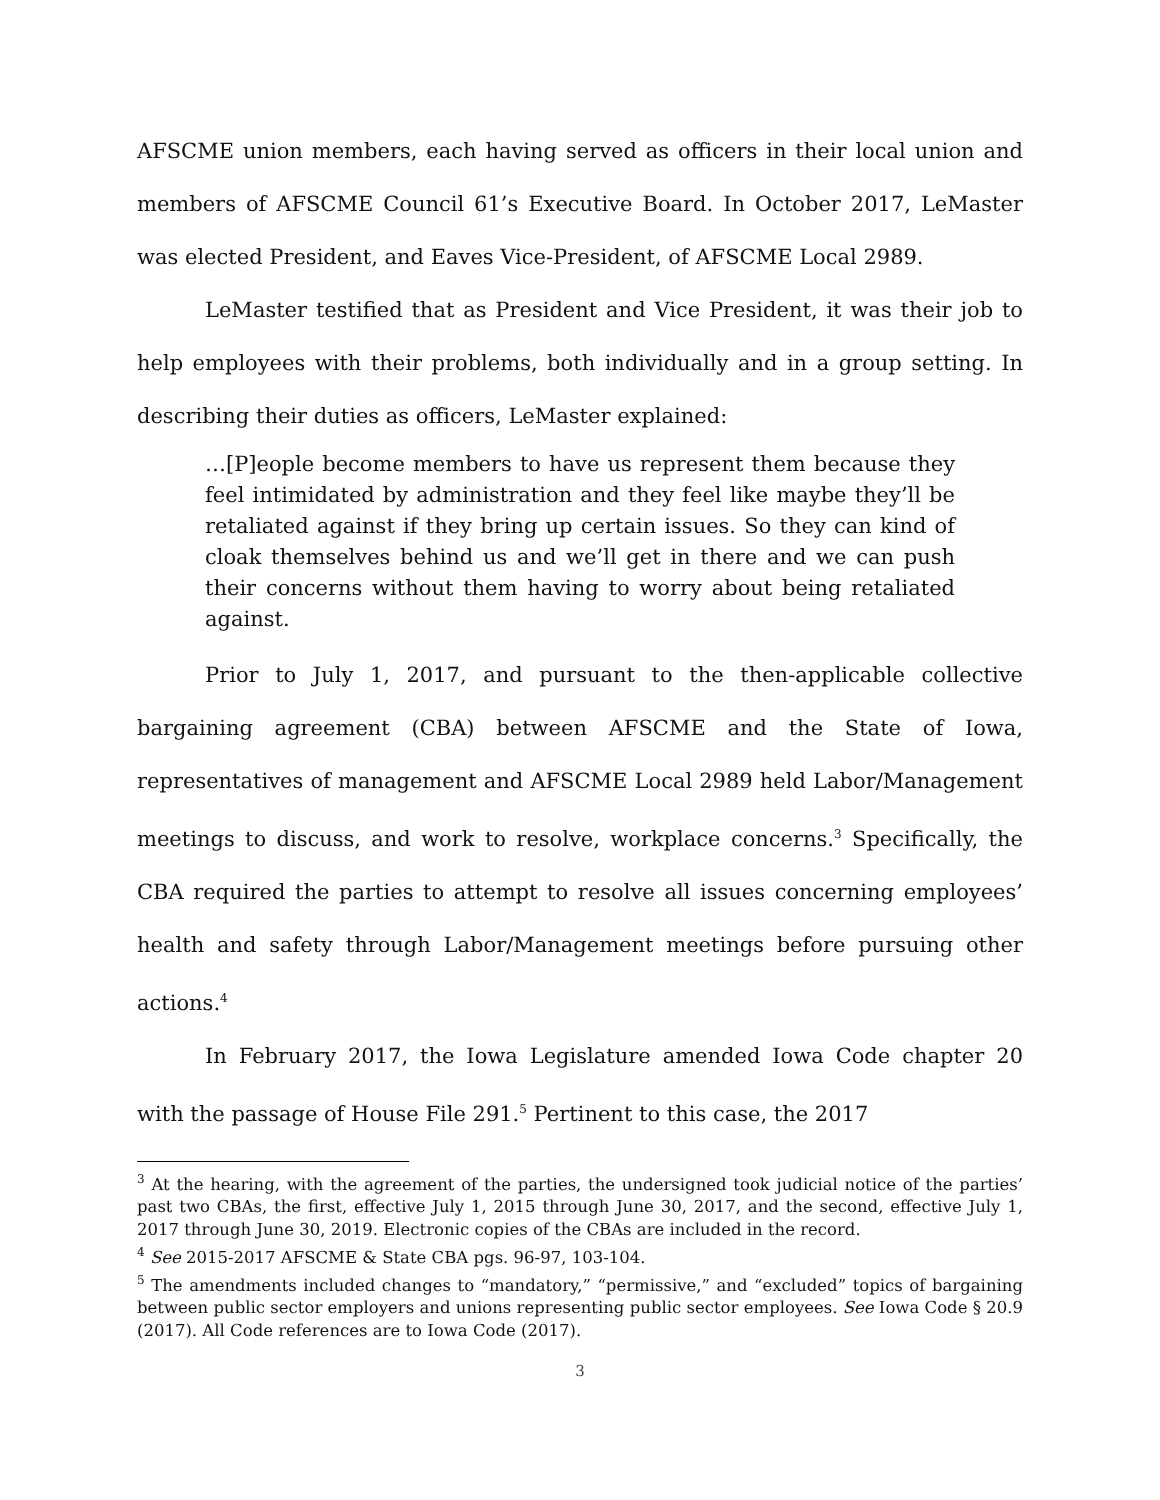AFSCME union members, each having served as officers in their local union and members of AFSCME Council 61’s Executive Board. In October 2017, LeMaster was elected President, and Eaves Vice-President, of AFSCME Local 2989.
LeMaster testified that as President and Vice President, it was their job to help employees with their problems, both individually and in a group setting. In describing their duties as officers, LeMaster explained:
…[P]eople become members to have us represent them because they feel intimidated by administration and they feel like maybe they’ll be retaliated against if they bring up certain issues. So they can kind of cloak themselves behind us and we’ll get in there and we can push their concerns without them having to worry about being retaliated against.
Prior to July 1, 2017, and pursuant to the then-applicable collective bargaining agreement (CBA) between AFSCME and the State of Iowa, representatives of management and AFSCME Local 2989 held Labor/Management meetings to discuss, and work to resolve, workplace concerns.<sup>3</sup> Specifically, the CBA required the parties to attempt to resolve all issues concerning employees’ health and safety through Labor/Management meetings before pursuing other actions.<sup>4</sup>
In February 2017, the Iowa Legislature amended Iowa Code chapter 20 with the passage of House File 291.<sup>5</sup> Pertinent to this case, the 2017
<sup>3</sup> At the hearing, with the agreement of the parties, the undersigned took judicial notice of the parties’ past two CBAs, the first, effective July 1, 2015 through June 30, 2017, and the second, effective July 1, 2017 through June 30, 2019. Electronic copies of the CBAs are included in the record.
<sup>4</sup> See 2015-2017 AFSCME & State CBA pgs. 96-97, 103-104.
<sup>5</sup> The amendments included changes to “mandatory,” “permissive,” and “excluded” topics of bargaining between public sector employers and unions representing public sector employees. See Iowa Code § 20.9 (2017). All Code references are to Iowa Code (2017).
3